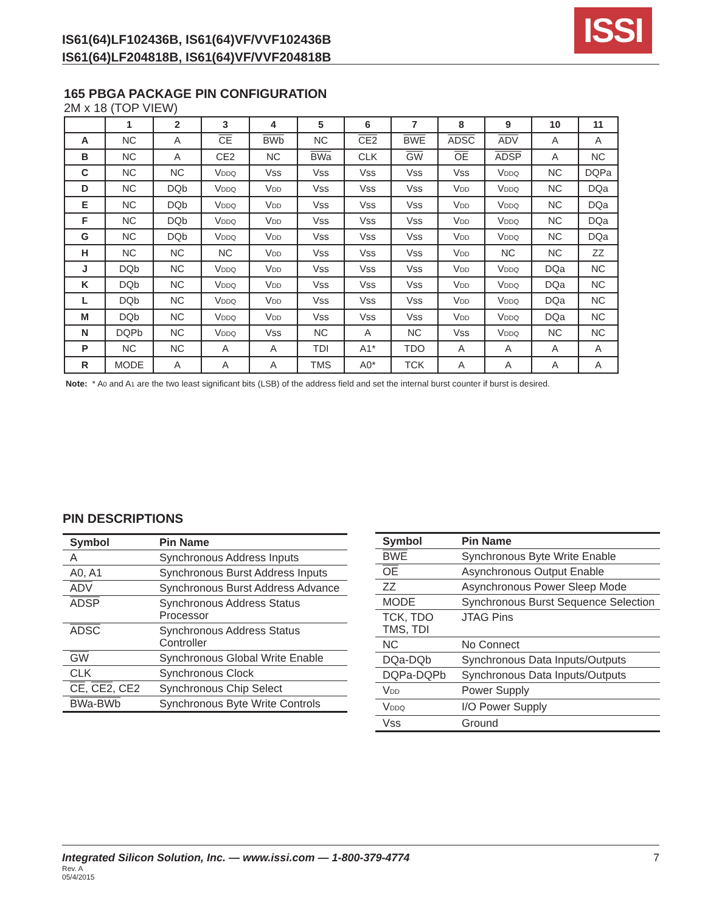IS61(64)LF102436B, IS61(64)VF/VVF102436B
IS61(64)LF204818B, IS61(64)VF/VVF204818B
ISSI
165 PBGA PACKAGE PIN CONFIGURATION
2M x 18 (TOP VIEW)
| | 1 | 2 | 3 | 4 | 5 | 6 | 7 | 8 | 9 | 10 | 11 |
| --- | --- | --- | --- | --- | --- | --- | --- | --- | --- | --- | --- |
| A | NC | A | CE | BWb | NC | CE2 | BWE | ADSC | ADV | A | A |
| B | NC | A | CE2 | NC | BWa | CLK | GW | OE | ADSP | A | NC |
| C | NC | NC | V DDQ | Vss | Vss | Vss | Vss | Vss | V DDQ | NC | DQPa |
| D | NC | DQb | V DDQ | V DD | Vss | Vss | Vss | V DD | V DDQ | NC | DQa |
| E | NC | DQb | V DDQ | V DD | Vss | Vss | Vss | V DD | V DDQ | NC | DQa |
| F | NC | DQb | V DDQ | V DD | Vss | Vss | Vss | V DD | V DDQ | NC | DQa |
| G | NC | DQb | V DDQ | V DD | Vss | Vss | Vss | V DD | V DDQ | NC | DQa |
| H | NC | NC | NC | V DD | Vss | Vss | Vss | V DD | NC | NC | ZZ |
| J | DQb | NC | V DDQ | V DD | Vss | Vss | Vss | V DD | V DDQ | DQa | NC |
| K | DQb | NC | V DDQ | V DD | Vss | Vss | Vss | V DD | V DDQ | DQa | NC |
| L | DQb | NC | V DDQ | V DD | Vss | Vss | Vss | V DD | V DDQ | DQa | NC |
| M | DQb | NC | V DDQ | V DD | Vss | Vss | Vss | V DD | V DDQ | DQa | NC |
| N | DQPb | NC | V DDQ | Vss | NC | A | NC | Vss | V DDQ | NC | NC |
| P | NC | NC | A | A | TDI | A1* | TDO | A | A | A | A |
| R | MODE | A | A | A | TMS | A0* | TCK | A | A | A | A |
Note: * A0 and A1 are the two least significant bits (LSB) of the address field and set the internal burst counter if burst is desired.
PIN DESCRIPTIONS
| Symbol | Pin Name |
| --- | --- |
| A | Synchronous Address Inputs |
| A0, A1 | Synchronous Burst Address Inputs |
| ADV | Synchronous Burst Address Advance |
| ADSP | Synchronous Address Status Processor |
| ADSC | Synchronous Address Status Controller |
| GW | Synchronous Global Write Enable |
| CLK | Synchronous Clock |
| CE , CE2 , CE2 | Synchronous Chip Select |
| BWa-BWb | Synchronous Byte Write Controls |
| Symbol | Pin Name |
| --- | --- |
| BWE | Synchronous Byte Write Enable |
| OE | Asynchronous Output Enable |
| ZZ | Asynchronous Power Sleep Mode |
| MODE | Synchronous Burst Sequence Selection |
| TCK, TDO TMS, TDI | JTAG Pins |
| NC | No Connect |
| DQa-DQb | Synchronous Data Inputs/Outputs |
| DQPa-DQPb | Synchronous Data Inputs/Outputs |
| V DD | Power Supply |
| V DDQ | I/O Power Supply |
| Vss | Ground |
Integrated Silicon Solution, Inc. — www.issi.com — 1-800-379-4774
7
Rev. A
05/4/2015